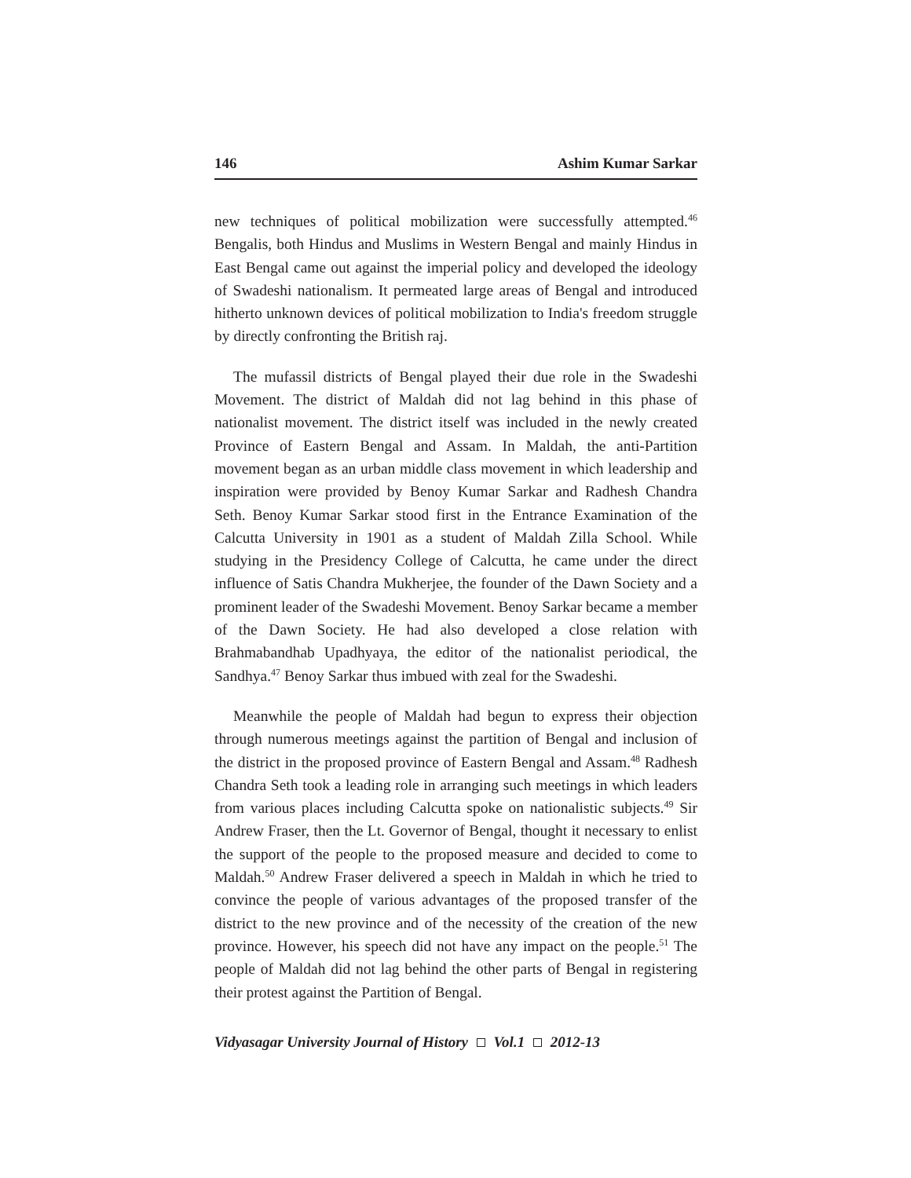146 Ashim Kumar Sarkar
new techniques of political mobilization were successfully attempted.<sup>46</sup> Bengalis, both Hindus and Muslims in Western Bengal and mainly Hindus in East Bengal came out against the imperial policy and developed the ideology of Swadeshi nationalism. It permeated large areas of Bengal and introduced hitherto unknown devices of political mobilization to India's freedom struggle by directly confronting the British raj.
The mufassil districts of Bengal played their due role in the Swadeshi Movement. The district of Maldah did not lag behind in this phase of nationalist movement. The district itself was included in the newly created Province of Eastern Bengal and Assam. In Maldah, the anti-Partition movement began as an urban middle class movement in which leadership and inspiration were provided by Benoy Kumar Sarkar and Radhesh Chandra Seth. Benoy Kumar Sarkar stood first in the Entrance Examination of the Calcutta University in 1901 as a student of Maldah Zilla School. While studying in the Presidency College of Calcutta, he came under the direct influence of Satis Chandra Mukherjee, the founder of the Dawn Society and a prominent leader of the Swadeshi Movement. Benoy Sarkar became a member of the Dawn Society. He had also developed a close relation with Brahmabandhab Upadhyaya, the editor of the nationalist periodical, the Sandhya.<sup>47</sup> Benoy Sarkar thus imbued with zeal for the Swadeshi.
Meanwhile the people of Maldah had begun to express their objection through numerous meetings against the partition of Bengal and inclusion of the district in the proposed province of Eastern Bengal and Assam.<sup>48</sup> Radhesh Chandra Seth took a leading role in arranging such meetings in which leaders from various places including Calcutta spoke on nationalistic subjects.<sup>49</sup> Sir Andrew Fraser, then the Lt. Governor of Bengal, thought it necessary to enlist the support of the people to the proposed measure and decided to come to Maldah.<sup>50</sup> Andrew Fraser delivered a speech in Maldah in which he tried to convince the people of various advantages of the proposed transfer of the district to the new province and of the necessity of the creation of the new province. However, his speech did not have any impact on the people.<sup>51</sup> The people of Maldah did not lag behind the other parts of Bengal in registering their protest against the Partition of Bengal.
Vidyasagar University Journal of History Vol.1 2012-13